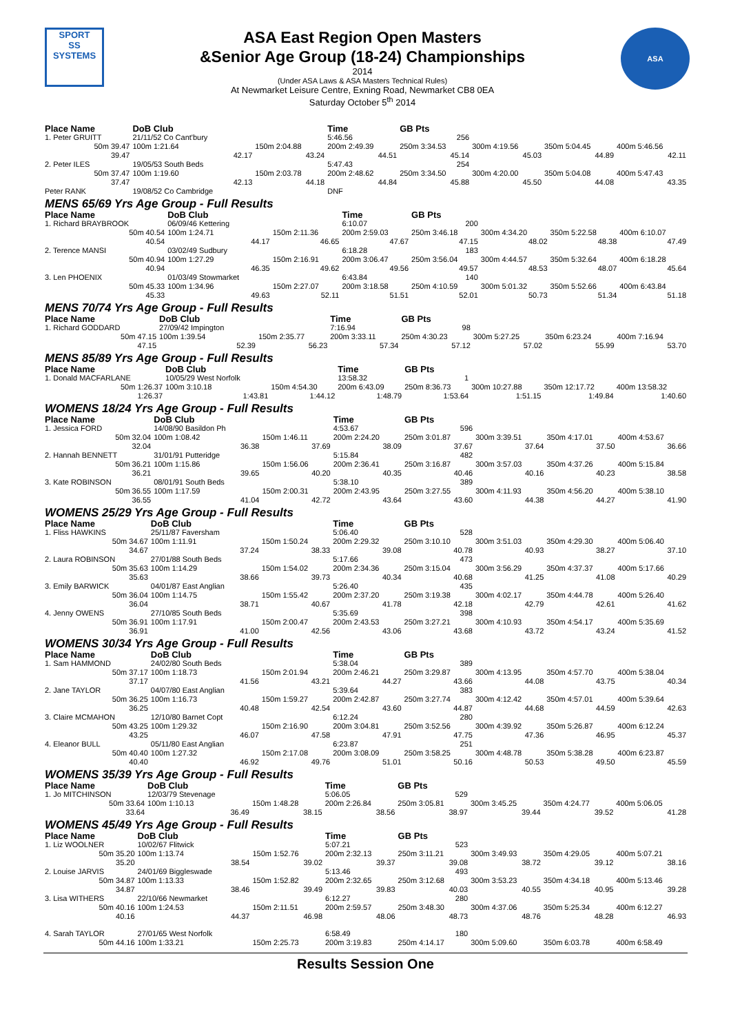SPORT
SS
SYSTEMS
ASA East Region Open Masters
&Senior Age Group (18-24) Championships
2014
(Under ASA Laws & ASA Masters Technical Rules)
At Newmarket Leisure Centre, Exning Road, Newmarket CB8 0EA
Saturday October 5<sup>th</sup> 2014
ASA
| Place Name | DoB Club | | Time | GB Pts | | | |
| --- | --- | --- | --- | --- | --- | --- | --- |
| 1. Peter GRUITT | 21/11/52 Co Cant'bury | | 5:46.56 | 256 | | | |
| 50m 39.47 | 100m 1:21.64 | 150m 2:04.88 | 200m 2:49.39 | 250m 3:34.53 | 300m 4:19.56 | 350m 5:04.45 | 400m 5:46.56 |
| 39.47 | 42.17 | 43.24 | 44.51 | 45.14 | 45.03 | 44.89 | 42.11 |
| 2. Peter ILES | 19/05/53 South Beds | | 5:47.43 | 254 | | | |
| 50m 37.47 | 100m 1:19.60 | 150m 2:03.78 | 200m 2:48.62 | 250m 3:34.50 | 300m 4:20.00 | 350m 5:04.08 | 400m 5:47.43 |
| 37.47 | 42.13 | 44.18 | 44.84 | 45.88 | 45.50 | 44.08 | 43.35 |
| Peter RANK | 19/08/52 Co Cambridge | | DNF | | | | |
MENS 65/69 Yrs Age Group - Full Results
| Place Name | DoB Club | | Time | GB Pts | | | |
| --- | --- | --- | --- | --- | --- | --- | --- |
| 1. Richard BRAYBROOK | 06/09/46 Kettering | | 6:10.07 | 200 | | | |
| 50m 40.54 | 100m 1:24.71 | 150m 2:11.36 | 200m 2:59.03 | 250m 3:46.18 | 300m 4:34.20 | 350m 5:22.58 | 400m 6:10.07 |
| 40.54 | 44.17 | 46.65 | 47.67 | 47.15 | 48.02 | 48.38 | 47.49 |
| 2. Terence MANSI | 03/02/49 Sudbury | | 6:18.28 | 183 | | | |
| 50m 40.94 | 100m 1:27.29 | 150m 2:16.91 | 200m 3:06.47 | 250m 3:56.04 | 300m 4:44.57 | 350m 5:32.64 | 400m 6:18.28 |
| 40.94 | 46.35 | 49.62 | 49.56 | 49.57 | 48.53 | 48.07 | 45.64 |
| 3. Len PHOENIX | 01/03/49 Stowmarket | | 6:43.84 | 140 | | | |
| 50m 45.33 | 100m 1:34.96 | 150m 2:27.07 | 200m 3:18.58 | 250m 4:10.59 | 300m 5:01.32 | 350m 5:52.66 | 400m 6:43.84 |
| 45.33 | 49.63 | 52.11 | 51.51 | 52.01 | 50.73 | 51.34 | 51.18 |
MENS 70/74 Yrs Age Group - Full Results
| Place Name | DoB Club | | Time | GB Pts | | | |
| --- | --- | --- | --- | --- | --- | --- | --- |
| 1. Richard GODDARD | 27/09/42 Impington | | 7:16.94 | 98 | | | |
| 50m 47.15 | 100m 1:39.54 | 150m 2:35.77 | 200m 3:33.11 | 250m 4:30.23 | 300m 5:27.25 | 350m 6:23.24 | 400m 7:16.94 |
| 47.15 | 52.39 | 56.23 | 57.34 | 57.12 | 57.02 | 55.99 | 53.70 |
MENS 85/89 Yrs Age Group - Full Results
| Place Name | DoB Club | | Time | GB Pts | | | |
| --- | --- | --- | --- | --- | --- | --- | --- |
| 1. Donald MACFARLANE | 10/05/29 West Norfolk | | 13:58.32 | 1 | | | |
| 50m 1:26.37 | 100m 3:10.18 | 150m 4:54.30 | 200m 6:43.09 | 250m 8:36.73 | 300m 10:27.88 | 350m 12:17.72 | 400m 13:58.32 |
| 1:26.37 | 1:43.81 | 1:44.12 | 1:48.79 | 1:53.64 | 1:51.15 | 1:49.84 | 1:40.60 |
WOMENS 18/24 Yrs Age Group - Full Results
| Place Name | DoB Club | | Time | GB Pts | | | |
| --- | --- | --- | --- | --- | --- | --- | --- |
| 1. Jessica FORD | 14/08/90 Basildon Ph | | 4:53.67 | 596 | | | |
| 50m 32.04 | 100m 1:08.42 | 150m 1:46.11 | 200m 2:24.20 | 250m 3:01.87 | 300m 3:39.51 | 350m 4:17.01 | 400m 4:53.67 |
| 32.04 | 36.38 | 37.69 | 38.09 | 37.67 | 37.64 | 37.50 | 36.66 |
| 2. Hannah BENNETT | 31/01/91 Putteridge | | 5:15.84 | 482 | | | |
| 50m 36.21 | 100m 1:15.86 | 150m 1:56.06 | 200m 2:36.41 | 250m 3:16.87 | 300m 3:57.03 | 350m 4:37.26 | 400m 5:15.84 |
| 36.21 | 39.65 | 40.20 | 40.35 | 40.46 | 40.16 | 40.23 | 38.58 |
| 3. Kate ROBINSON | 08/01/91 South Beds | | 5:38.10 | 389 | | | |
| 50m 36.55 | 100m 1:17.59 | 150m 2:00.31 | 200m 2:43.95 | 250m 3:27.55 | 300m 4:11.93 | 350m 4:56.20 | 400m 5:38.10 |
| 36.55 | 41.04 | 42.72 | 43.64 | 43.60 | 44.38 | 44.27 | 41.90 |
WOMENS 25/29 Yrs Age Group - Full Results
| Place Name | DoB Club | | Time | GB Pts | | | |
| --- | --- | --- | --- | --- | --- | --- | --- |
| 1. Fliss HAWKINS | 25/11/87 Faversham | | 5:06.40 | 528 | | | |
| 50m 34.67 | 100m 1:11.91 | 150m 1:50.24 | 200m 2:29.32 | 250m 3:10.10 | 300m 3:51.03 | 350m 4:29.30 | 400m 5:06.40 |
| 34.67 | 37.24 | 38.33 | 39.08 | 40.78 | 40.93 | 38.27 | 37.10 |
| 2. Laura ROBINSON | 27/01/88 South Beds | | 5:17.66 | 473 | | | |
| 50m 35.63 | 100m 1:14.29 | 150m 1:54.02 | 200m 2:34.36 | 250m 3:15.04 | 300m 3:56.29 | 350m 4:37.37 | 400m 5:17.66 |
| 35.63 | 38.66 | 39.73 | 40.34 | 40.68 | 41.25 | 41.08 | 40.29 |
| 3. Emily BARWICK | 04/01/87 East Anglian | | 5:26.40 | 435 | | | |
| 50m 36.04 | 100m 1:14.75 | 150m 1:55.42 | 200m 2:37.20 | 250m 3:19.38 | 300m 4:02.17 | 350m 4:44.78 | 400m 5:26.40 |
| 36.04 | 38.71 | 40.67 | 41.78 | 42.18 | 42.79 | 42.61 | 41.62 |
| 4. Jenny OWENS | 27/10/85 South Beds | | 5:35.69 | 398 | | | |
| 50m 36.91 | 100m 1:17.91 | 150m 2:00.47 | 200m 2:43.53 | 250m 3:27.21 | 300m 4:10.93 | 350m 4:54.17 | 400m 5:35.69 |
| 36.91 | 41.00 | 42.56 | 43.06 | 43.68 | 43.72 | 43.24 | 41.52 |
WOMENS 30/34 Yrs Age Group - Full Results
| Place Name | DoB Club | | Time | GB Pts | | | |
| --- | --- | --- | --- | --- | --- | --- | --- |
| 1. Sam HAMMOND | 24/02/80 South Beds | | 5:38.04 | 389 | | | |
| 50m 37.17 | 100m 1:18.73 | 150m 2:01.94 | 200m 2:46.21 | 250m 3:29.87 | 300m 4:13.95 | 350m 4:57.70 | 400m 5:38.04 |
| 37.17 | 41.56 | 43.21 | 44.27 | 43.66 | 44.08 | 43.75 | 40.34 |
| 2. Jane TAYLOR | 04/07/80 East Anglian | | 5:39.64 | 383 | | | |
| 50m 36.25 | 100m 1:16.73 | 150m 1:59.27 | 200m 2:42.87 | 250m 3:27.74 | 300m 4:12.42 | 350m 4:57.01 | 400m 5:39.64 |
| 36.25 | 40.48 | 42.54 | 43.60 | 44.87 | 44.68 | 44.59 | 42.63 |
| 3. Claire MCMAHON | 12/10/80 Barnet Copt | | 6:12.24 | 280 | | | |
| 50m 43.25 | 100m 1:29.32 | 150m 2:16.90 | 200m 3:04.81 | 250m 3:52.56 | 300m 4:39.92 | 350m 5:26.87 | 400m 6:12.24 |
| 43.25 | 46.07 | 47.58 | 47.91 | 47.75 | 47.36 | 46.95 | 45.37 |
| 4. Eleanor BULL | 05/11/80 East Anglian | | 6:23.87 | 251 | | | |
| 50m 40.40 | 100m 1:27.32 | 150m 2:17.08 | 200m 3:08.09 | 250m 3:58.25 | 300m 4:48.78 | 350m 5:38.28 | 400m 6:23.87 |
| 40.40 | 46.92 | 49.76 | 51.01 | 50.16 | 50.53 | 49.50 | 45.59 |
WOMENS 35/39 Yrs Age Group - Full Results
| Place Name | DoB Club | | Time | GB Pts | | | |
| --- | --- | --- | --- | --- | --- | --- | --- |
| 1. Jo MITCHINSON | 12/03/79 Stevenage | | 5:06.05 | 529 | | | |
| 50m 33.64 | 100m 1:10.13 | 150m 1:48.28 | 200m 2:26.84 | 250m 3:05.81 | 300m 3:45.25 | 350m 4:24.77 | 400m 5:06.05 |
| 33.64 | 36.49 | 38.15 | 38.56 | 38.97 | 39.44 | 39.52 | 41.28 |
WOMENS 45/49 Yrs Age Group - Full Results
| Place Name | DoB Club | | Time | GB Pts | | | |
| --- | --- | --- | --- | --- | --- | --- | --- |
| 1. Liz WOOLNER | 10/02/67 Flitwick | | 5:07.21 | 523 | | | |
| 50m 35.20 | 100m 1:13.74 | 150m 1:52.76 | 200m 2:32.13 | 250m 3:11.21 | 300m 3:49.93 | 350m 4:29.05 | 400m 5:07.21 |
| 35.20 | 38.54 | 39.02 | 39.37 | 39.08 | 38.72 | 39.12 | 38.16 |
| 2. Louise JARVIS | 24/01/69 Biggleswade | | 5:13.46 | 493 | | | |
| 50m 34.87 | 100m 1:13.33 | 150m 1:52.82 | 200m 2:32.65 | 250m 3:12.68 | 300m 3:53.23 | 350m 4:34.18 | 400m 5:13.46 |
| 34.87 | 38.46 | 39.49 | 39.83 | 40.03 | 40.55 | 40.95 | 39.28 |
| 3. Lisa WITHERS | 22/10/66 Newmarket | | 6:12.27 | 280 | | | |
| 50m 40.16 | 100m 1:24.53 | 150m 2:11.51 | 200m 2:59.57 | 250m 3:48.30 | 300m 4:37.06 | 350m 5:25.34 | 400m 6:12.27 |
| 40.16 | 44.37 | 46.98 | 48.06 | 48.73 | 48.76 | 48.28 | 46.93 |
| 4. Sarah TAYLOR | 27/01/65 West Norfolk | | 6:58.49 | 180 | | | |
| 50m 44.16 | 100m 1:33.21 | 150m 2:25.73 | 200m 3:19.83 | 250m 4:14.17 | 300m 5:09.60 | 350m 6:03.78 | 400m 6:58.49 |
Results Session One